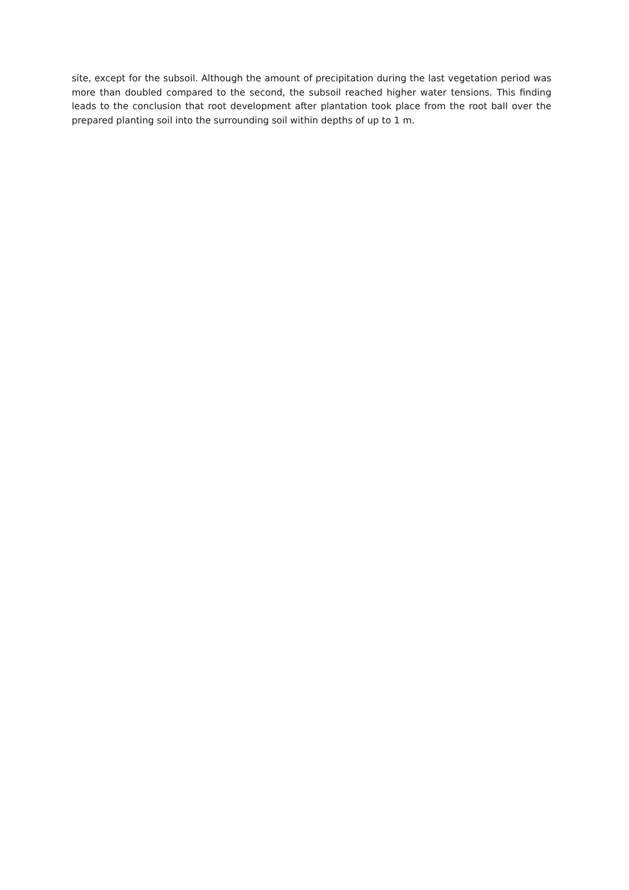site, except for the subsoil. Although the amount of precipitation during the last vegetation period was more than doubled compared to the second, the subsoil reached higher water tensions. This finding leads to the conclusion that root development after plantation took place from the root ball over the prepared planting soil into the surrounding soil within depths of up to 1 m.